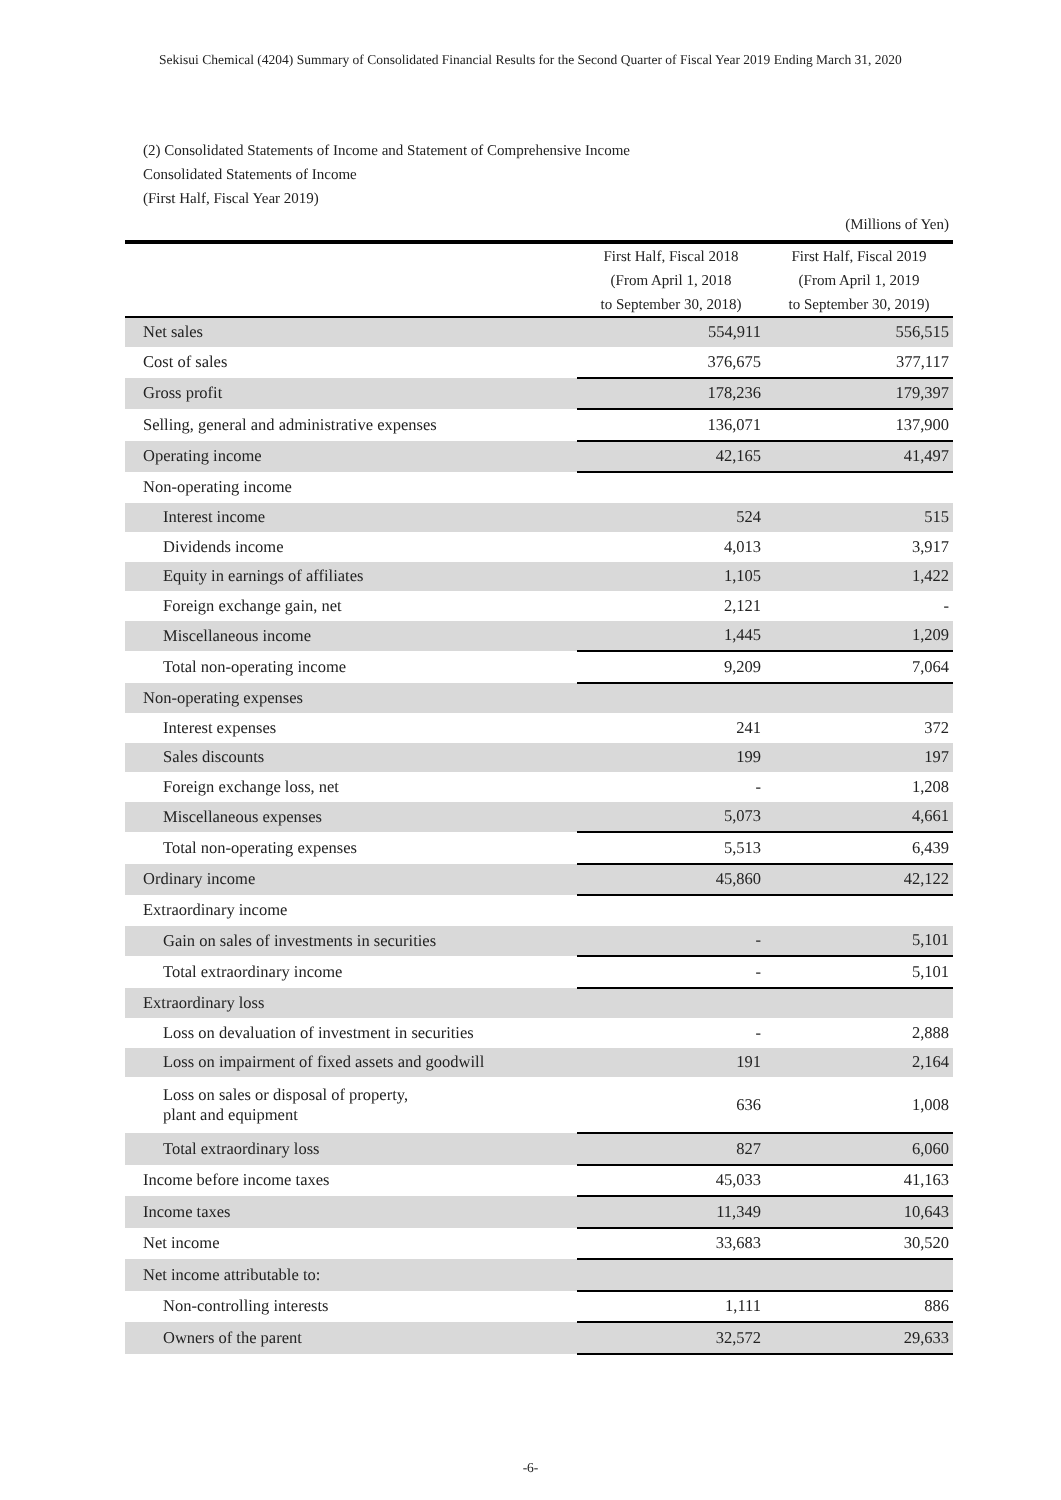Sekisui Chemical (4204) Summary of Consolidated Financial Results for the Second Quarter of Fiscal Year 2019 Ending March 31, 2020
(2) Consolidated Statements of Income and Statement of Comprehensive Income
Consolidated Statements of Income
(First Half, Fiscal Year 2019)
| (Millions of Yen) | | |
| | First Half, Fiscal 2018 (From April 1, 2018 to September 30, 2018) | First Half, Fiscal 2019 (From April 1, 2019 to September 30, 2019) |
| Net sales | 554,911 | 556,515 |
| Cost of sales | 376,675 | 377,117 |
| Gross profit | 178,236 | 179,397 |
| Selling, general and administrative expenses | 136,071 | 137,900 |
| Operating income | 42,165 | 41,497 |
| Non-operating income | | |
| Interest income | 524 | 515 |
| Dividends income | 4,013 | 3,917 |
| Equity in earnings of affiliates | 1,105 | 1,422 |
| Foreign exchange gain, net | 2,121 | - |
| Miscellaneous income | 1,445 | 1,209 |
| Total non-operating income | 9,209 | 7,064 |
| Non-operating expenses | | |
| Interest expenses | 241 | 372 |
| Sales discounts | 199 | 197 |
| Foreign exchange loss, net | - | 1,208 |
| Miscellaneous expenses | 5,073 | 4,661 |
| Total non-operating expenses | 5,513 | 6,439 |
| Ordinary income | 45,860 | 42,122 |
| Extraordinary income | | |
| Gain on sales of investments in securities | - | 5,101 |
| Total extraordinary income | - | 5,101 |
| Extraordinary loss | | |
| Loss on devaluation of investment in securities | - | 2,888 |
| Loss on impairment of fixed assets and goodwill | 191 | 2,164 |
| Loss on sales or disposal of property, plant and equipment | 636 | 1,008 |
| Total extraordinary loss | 827 | 6,060 |
| Income before income taxes | 45,033 | 41,163 |
| Income taxes | 11,349 | 10,643 |
| Net income | 33,683 | 30,520 |
| Net income attributable to: | | |
| Non-controlling interests | 1,111 | 886 |
| Owners of the parent | 32,572 | 29,633 |
-6-